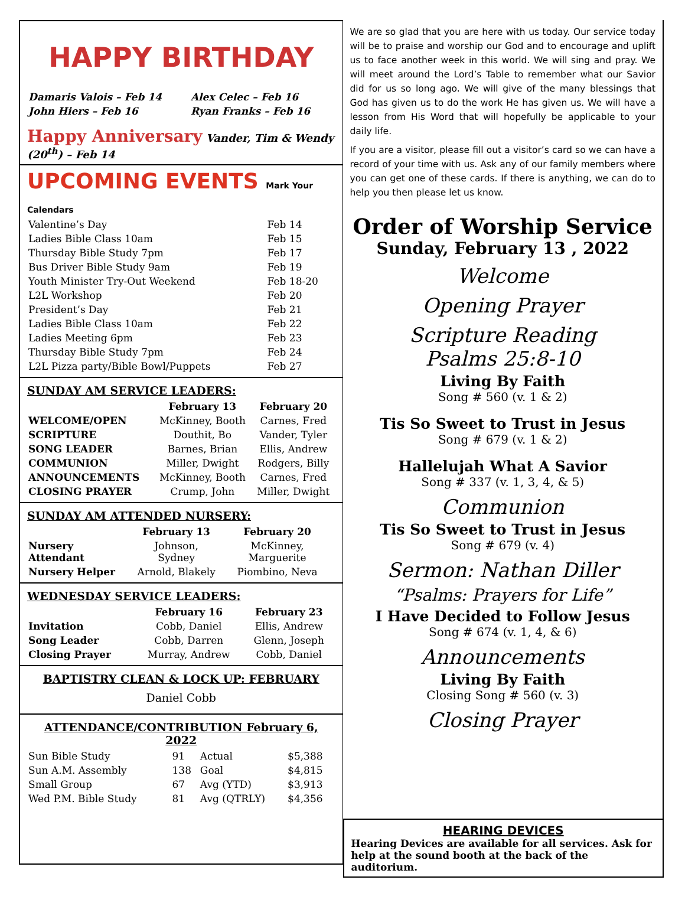HAPPY BIRTHDAY
| Damaris Valois – Feb 14 | Alex Celec – Feb 16 |
| John Hiers – Feb 16 | Ryan Franks – Feb 16 |
Happy Anniversary Vander, Tim & Wendy (20<sup>th</sup>) – Feb 14
UPCOMING EVENTS Mark Your Calendars
| Valentine’s Day | Feb 14 |
| Ladies Bible Class 10am | Feb 15 |
| Thursday Bible Study 7pm | Feb 17 |
| Bus Driver Bible Study 9am | Feb 19 |
| Youth Minister Try-Out Weekend | Feb 18-20 |
| L2L Workshop | Feb 20 |
| President’s Day | Feb 21 |
| Ladies Bible Class 10am | Feb 22 |
| Ladies Meeting 6pm | Feb 23 |
| Thursday Bible Study 7pm | Feb 24 |
| L2L Pizza party/Bible Bowl/Puppets | Feb 27 |
SUNDAY AM SERVICE LEADERS:
| | February 13 | February 20 |
| --- | --- | --- |
| WELCOME/OPEN | McKinney, Booth | Carnes, Fred |
| SCRIPTURE | Douthit, Bo | Vander, Tyler |
| SONG LEADER | Barnes, Brian | Ellis, Andrew |
| COMMUNION | Miller, Dwight | Rodgers, Billy |
| ANNOUNCEMENTS | McKinney, Booth | Carnes, Fred |
| CLOSING PRAYER | Crump, John | Miller, Dwight |
SUNDAY AM ATTENDED NURSERY:
| | February 13 | February 20 |
| --- | --- | --- |
| Nursery Attendant | Johnson, Sydney | McKinney, Marguerite |
| Nursery Helper | Arnold, Blakely | Piombino, Neva |
WEDNESDAY SERVICE LEADERS:
| | February 16 | February 23 |
| --- | --- | --- |
| Invitation | Cobb, Daniel | Ellis, Andrew |
| Song Leader | Cobb, Darren | Glenn, Joseph |
| Closing Prayer | Murray, Andrew | Cobb, Daniel |
BAPTISTRY CLEAN & LOCK UP: FEBRUARY
Daniel Cobb
ATTENDANCE/CONTRIBUTION February 6, 2022
| Sun Bible Study | 91 | Actual | $5,388 |
| Sun A.M. Assembly | 138 | Goal | $4,815 |
| Small Group | 67 | Avg (YTD) | $3,913 |
| Wed P.M. Bible Study | 81 | Avg (QTRLY) | $4,356 |
We are so glad that you are here with us today. Our service today will be to praise and worship our God and to encourage and uplift us to face another week in this world. We will sing and pray. We will meet around the Lord’s Table to remember what our Savior did for us so long ago. We will give of the many blessings that God has given us to do the work He has given us. We will have a lesson from His Word that will hopefully be applicable to your daily life.
If you are a visitor, please fill out a visitor’s card so we can have a record of your time with us. Ask any of our family members where you can get one of these cards. If there is anything, we can do to help you then please let us know.
Order of Worship Service
Sunday, February 13 , 2022
Welcome
Opening Prayer
Scripture Reading
Psalms 25:8-10
Living By Faith
Song # 560 (v. 1 & 2)
Tis So Sweet to Trust in Jesus
Song # 679 (v. 1 & 2)
Hallelujah What A Savior
Song # 337 (v. 1, 3, 4, & 5)
Communion
Tis So Sweet to Trust in Jesus
Song # 679 (v. 4)
Sermon: Nathan Diller
“Psalms: Prayers for Life”
I Have Decided to Follow Jesus
Song # 674 (v. 1, 4, & 6)
Announcements
Living By Faith
Closing Song # 560 (v. 3)
Closing Prayer
HEARING DEVICES
Hearing Devices are available for all services. Ask for help at the sound booth at the back of the auditorium.